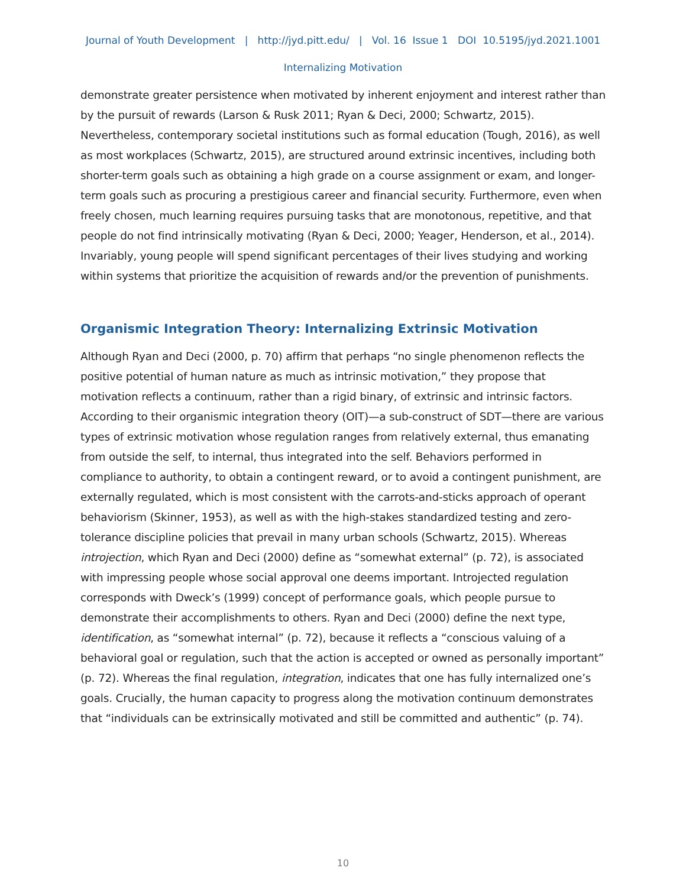Journal of Youth Development | http://jyd.pitt.edu/ | Vol. 16 Issue 1 DOI 10.5195/jyd.2021.1001
Internalizing Motivation
demonstrate greater persistence when motivated by inherent enjoyment and interest rather than by the pursuit of rewards (Larson & Rusk 2011; Ryan & Deci, 2000; Schwartz, 2015). Nevertheless, contemporary societal institutions such as formal education (Tough, 2016), as well as most workplaces (Schwartz, 2015), are structured around extrinsic incentives, including both shorter-term goals such as obtaining a high grade on a course assignment or exam, and longer-term goals such as procuring a prestigious career and financial security. Furthermore, even when freely chosen, much learning requires pursuing tasks that are monotonous, repetitive, and that people do not find intrinsically motivating (Ryan & Deci, 2000; Yeager, Henderson, et al., 2014). Invariably, young people will spend significant percentages of their lives studying and working within systems that prioritize the acquisition of rewards and/or the prevention of punishments.
Organismic Integration Theory: Internalizing Extrinsic Motivation
Although Ryan and Deci (2000, p. 70) affirm that perhaps “no single phenomenon reflects the positive potential of human nature as much as intrinsic motivation,” they propose that motivation reflects a continuum, rather than a rigid binary, of extrinsic and intrinsic factors. According to their organismic integration theory (OIT)—a sub-construct of SDT—there are various types of extrinsic motivation whose regulation ranges from relatively external, thus emanating from outside the self, to internal, thus integrated into the self. Behaviors performed in compliance to authority, to obtain a contingent reward, or to avoid a contingent punishment, are externally regulated, which is most consistent with the carrots-and-sticks approach of operant behaviorism (Skinner, 1953), as well as with the high-stakes standardized testing and zero-tolerance discipline policies that prevail in many urban schools (Schwartz, 2015). Whereas introjection, which Ryan and Deci (2000) define as “somewhat external” (p. 72), is associated with impressing people whose social approval one deems important. Introjected regulation corresponds with Dweck’s (1999) concept of performance goals, which people pursue to demonstrate their accomplishments to others. Ryan and Deci (2000) define the next type, identification, as “somewhat internal” (p. 72), because it reflects a “conscious valuing of a behavioral goal or regulation, such that the action is accepted or owned as personally important” (p. 72). Whereas the final regulation, integration, indicates that one has fully internalized one’s goals. Crucially, the human capacity to progress along the motivation continuum demonstrates that “individuals can be extrinsically motivated and still be committed and authentic” (p. 74).
10